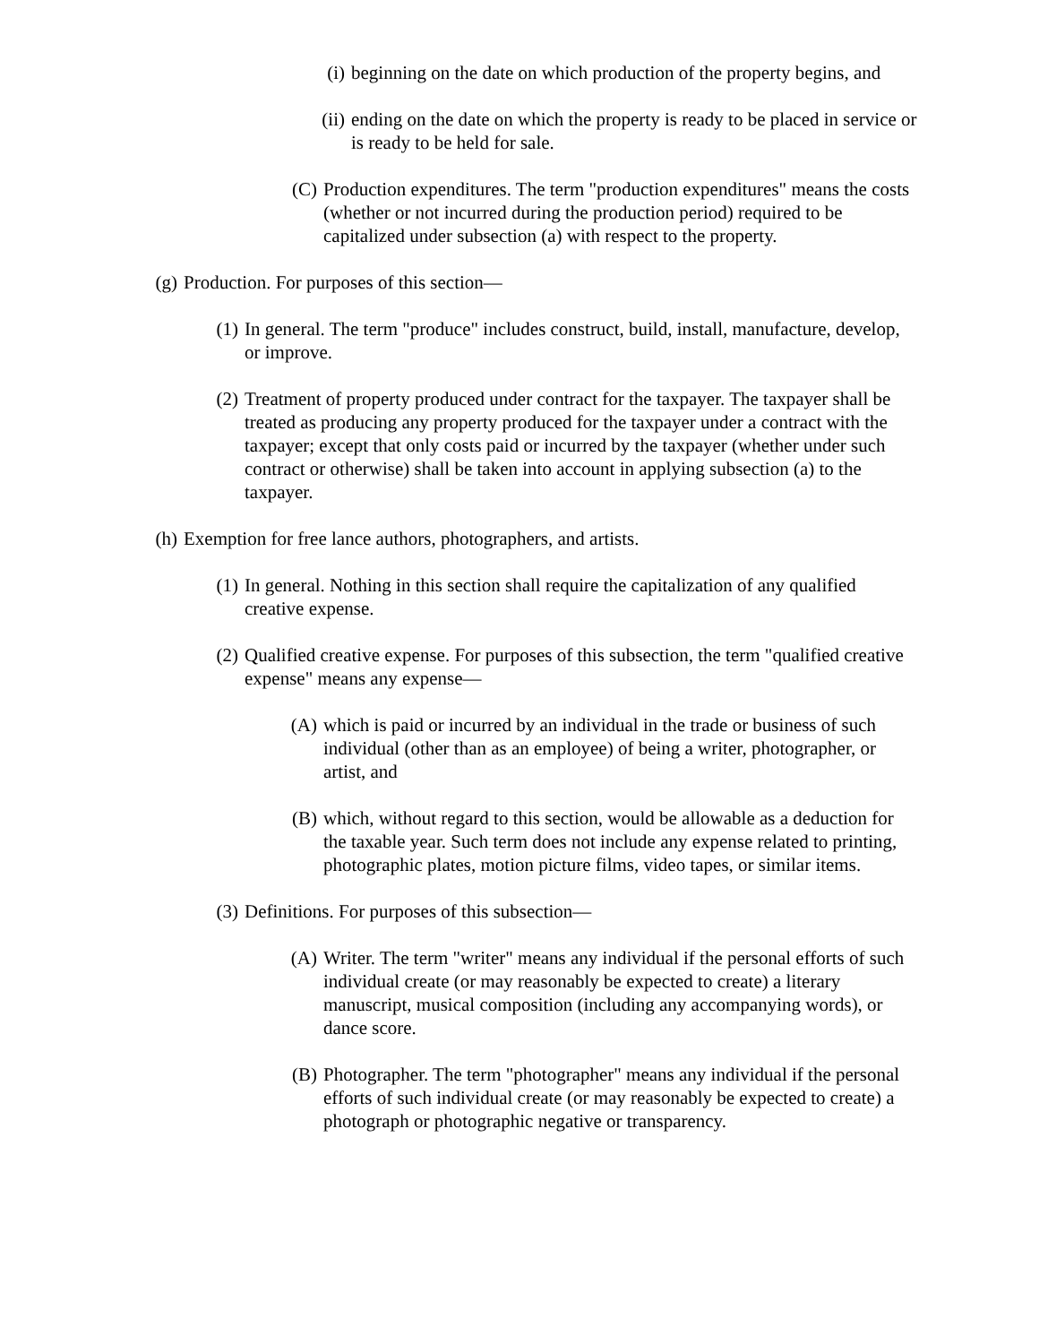(i) beginning on the date on which production of the property begins, and
(ii) ending on the date on which the property is ready to be placed in service or is ready to be held for sale.
(C) Production expenditures. The term "production expenditures" means the costs (whether or not incurred during the production period) required to be capitalized under subsection (a) with respect to the property.
(g) Production. For purposes of this section—
(1) In general. The term "produce" includes construct, build, install, manufacture, develop, or improve.
(2) Treatment of property produced under contract for the taxpayer. The taxpayer shall be treated as producing any property produced for the taxpayer under a contract with the taxpayer; except that only costs paid or incurred by the taxpayer (whether under such contract or otherwise) shall be taken into account in applying subsection (a) to the taxpayer.
(h) Exemption for free lance authors, photographers, and artists.
(1) In general. Nothing in this section shall require the capitalization of any qualified creative expense.
(2) Qualified creative expense. For purposes of this subsection, the term "qualified creative expense" means any expense—
(A) which is paid or incurred by an individual in the trade or business of such individual (other than as an employee) of being a writer, photographer, or artist, and
(B) which, without regard to this section, would be allowable as a deduction for the taxable year. Such term does not include any expense related to printing, photographic plates, motion picture films, video tapes, or similar items.
(3) Definitions. For purposes of this subsection—
(A) Writer. The term "writer" means any individual if the personal efforts of such individual create (or may reasonably be expected to create) a literary manuscript, musical composition (including any accompanying words), or dance score.
(B) Photographer. The term "photographer" means any individual if the personal efforts of such individual create (or may reasonably be expected to create) a photograph or photographic negative or transparency.